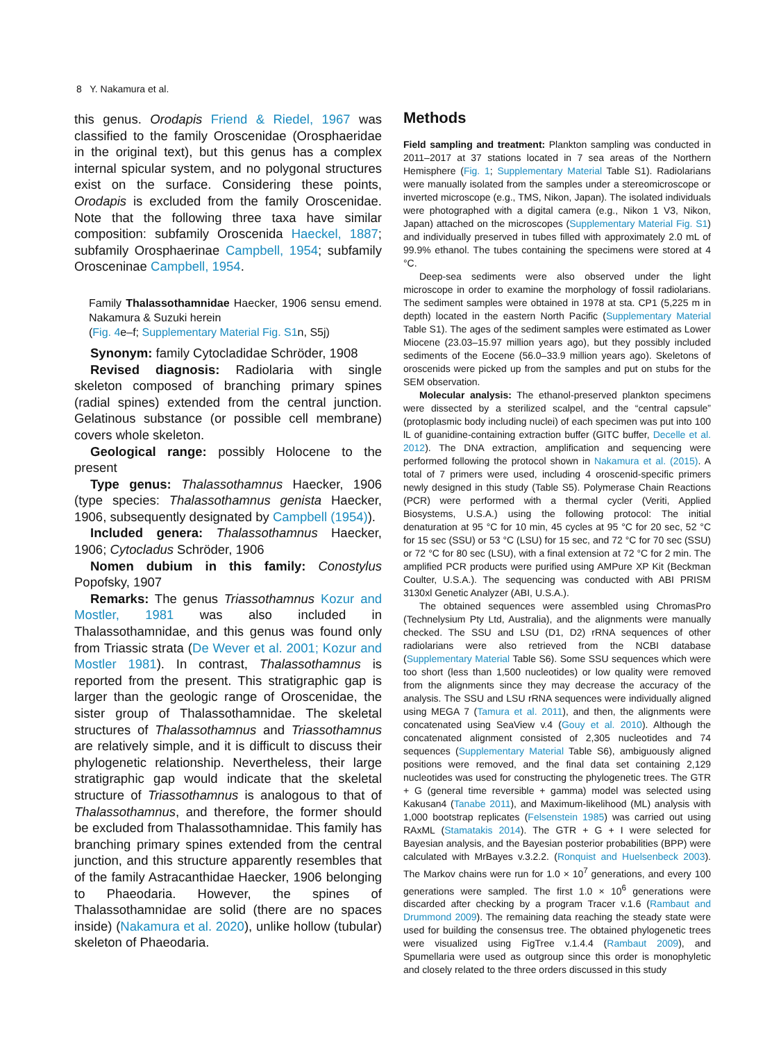8 Y. Nakamura et al.
this genus. Orodapis Friend & Riedel, 1967 was classified to the family Oroscenidae (Orosphaeridae in the original text), but this genus has a complex internal spicular system, and no polygonal structures exist on the surface. Considering these points, Orodapis is excluded from the family Oroscenidae. Note that the following three taxa have similar composition: subfamily Oroscenida Haeckel, 1887; subfamily Orosphaerinae Campbell, 1954; subfamily Orosceninae Campbell, 1954.
Family Thalassothamnidae Haecker, 1906 sensu emend. Nakamura & Suzuki herein
(Fig. 4e–f; Supplementary Material Fig. S1n, S5j)
Synonym: family Cytocladidae Schröder, 1908
Revised diagnosis: Radiolaria with single skeleton composed of branching primary spines (radial spines) extended from the central junction. Gelatinous substance (or possible cell membrane) covers whole skeleton.
Geological range: possibly Holocene to the present
Type genus: Thalassothamnus Haecker, 1906 (type species: Thalassothamnus genista Haecker, 1906, subsequently designated by Campbell (1954)).
Included genera: Thalassothamnus Haecker, 1906; Cytocladus Schröder, 1906
Nomen dubium in this family: Conostylus Popofsky, 1907
Remarks: The genus Triassothamnus Kozur and Mostler, 1981 was also included in Thalassothamnidae, and this genus was found only from Triassic strata (De Wever et al. 2001; Kozur and Mostler 1981). In contrast, Thalassothamnus is reported from the present. This stratigraphic gap is larger than the geologic range of Oroscenidae, the sister group of Thalassothamnidae. The skeletal structures of Thalassothamnus and Triassothamnus are relatively simple, and it is difficult to discuss their phylogenetic relationship. Nevertheless, their large stratigraphic gap would indicate that the skeletal structure of Triassothamnus is analogous to that of Thalassothamnus, and therefore, the former should be excluded from Thalassothamnidae. This family has branching primary spines extended from the central junction, and this structure apparently resembles that of the family Astracanthidae Haecker, 1906 belonging to Phaeodaria. However, the spines of Thalassothamnidae are solid (there are no spaces inside) (Nakamura et al. 2020), unlike hollow (tubular) skeleton of Phaeodaria.
Methods
Field sampling and treatment: Plankton sampling was conducted in 2011–2017 at 37 stations located in 7 sea areas of the Northern Hemisphere (Fig. 1; Supplementary Material Table S1). Radiolarians were manually isolated from the samples under a stereomicroscope or inverted microscope (e.g., TMS, Nikon, Japan). The isolated individuals were photographed with a digital camera (e.g., Nikon 1 V3, Nikon, Japan) attached on the microscopes (Supplementary Material Fig. S1) and individually preserved in tubes filled with approximately 2.0 mL of 99.9% ethanol. The tubes containing the specimens were stored at 4 °C.
Deep-sea sediments were also observed under the light microscope in order to examine the morphology of fossil radiolarians. The sediment samples were obtained in 1978 at sta. CP1 (5,225 m in depth) located in the eastern North Pacific (Supplementary Material Table S1). The ages of the sediment samples were estimated as Lower Miocene (23.03–15.97 million years ago), but they possibly included sediments of the Eocene (56.0–33.9 million years ago). Skeletons of oroscenids were picked up from the samples and put on stubs for the SEM observation.
Molecular analysis: The ethanol-preserved plankton specimens were dissected by a sterilized scalpel, and the “central capsule” (protoplasmic body including nuclei) of each specimen was put into 100 lL of guanidine-containing extraction buffer (GITC buffer, Decelle et al. 2012). The DNA extraction, amplification and sequencing were performed following the protocol shown in Nakamura et al. (2015). A total of 7 primers were used, including 4 oroscenid-specific primers newly designed in this study (Table S5). Polymerase Chain Reactions (PCR) were performed with a thermal cycler (Veriti, Applied Biosystems, U.S.A.) using the following protocol: The initial denaturation at 95 °C for 10 min, 45 cycles at 95 °C for 20 sec, 52 °C for 15 sec (SSU) or 53 °C (LSU) for 15 sec, and 72 °C for 70 sec (SSU) or 72 °C for 80 sec (LSU), with a final extension at 72 °C for 2 min. The amplified PCR products were purified using AMPure XP Kit (Beckman Coulter, U.S.A.). The sequencing was conducted with ABI PRISM 3130xl Genetic Analyzer (ABI, U.S.A.).
The obtained sequences were assembled using ChromasPro (Technelysium Pty Ltd, Australia), and the alignments were manually checked. The SSU and LSU (D1, D2) rRNA sequences of other radiolarians were also retrieved from the NCBI database (Supplementary Material Table S6). Some SSU sequences which were too short (less than 1,500 nucleotides) or low quality were removed from the alignments since they may decrease the accuracy of the analysis. The SSU and LSU rRNA sequences were individually aligned using MEGA 7 (Tamura et al. 2011), and then, the alignments were concatenated using SeaView v.4 (Gouy et al. 2010). Although the concatenated alignment consisted of 2,305 nucleotides and 74 sequences (Supplementary Material Table S6), ambiguously aligned positions were removed, and the final data set containing 2,129 nucleotides was used for constructing the phylogenetic trees. The GTR + G (general time reversible + gamma) model was selected using Kakusan4 (Tanabe 2011), and Maximum-likelihood (ML) analysis with 1,000 bootstrap replicates (Felsenstein 1985) was carried out using RAxML (Stamatakis 2014). The GTR + G + I were selected for Bayesian analysis, and the Bayesian posterior probabilities (BPP) were calculated with MrBayes v.3.2.2. (Ronquist and Huelsenbeck 2003). The Markov chains were run for 1.0 × 10<sup>7</sup> generations, and every 100 generations were sampled. The first 1.0 × 10<sup>6</sup> generations were discarded after checking by a program Tracer v.1.6 (Rambaut and Drummond 2009). The remaining data reaching the steady state were used for building the consensus tree. The obtained phylogenetic trees were visualized using FigTree v.1.4.4 (Rambaut 2009), and Spumellaria were used as outgroup since this order is monophyletic and closely related to the three orders discussed in this study